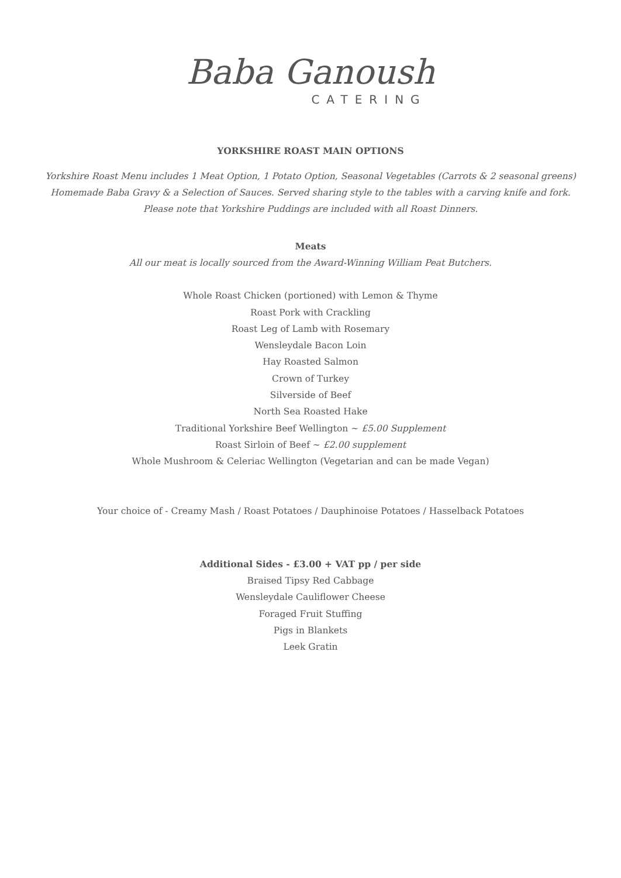Baba Ganoush
CATERING
YORKSHIRE ROAST MAIN OPTIONS
Yorkshire Roast Menu includes 1 Meat Option, 1 Potato Option, Seasonal Vegetables (Carrots & 2 seasonal greens)
Homemade Baba Gravy & a Selection of Sauces. Served sharing style to the tables with a carving knife and fork.
Please note that Yorkshire Puddings are included with all Roast Dinners.
Meats
All our meat is locally sourced from the Award-Winning William Peat Butchers.
Whole Roast Chicken (portioned) with Lemon & Thyme
Roast Pork with Crackling
Roast Leg of Lamb with Rosemary
Wensleydale Bacon Loin
Hay Roasted Salmon
Crown of Turkey
Silverside of Beef
North Sea Roasted Hake
Traditional Yorkshire Beef Wellington ~ £5.00 Supplement
Roast Sirloin of Beef ~ £2.00 supplement
Whole Mushroom & Celeriac Wellington (Vegetarian and can be made Vegan)
Your choice of - Creamy Mash / Roast Potatoes / Dauphinoise Potatoes / Hasselback Potatoes
Additional Sides - £3.00 + VAT pp / per side
Braised Tipsy Red Cabbage
Wensleydale Cauliflower Cheese
Foraged Fruit Stuffing
Pigs in Blankets
Leek Gratin